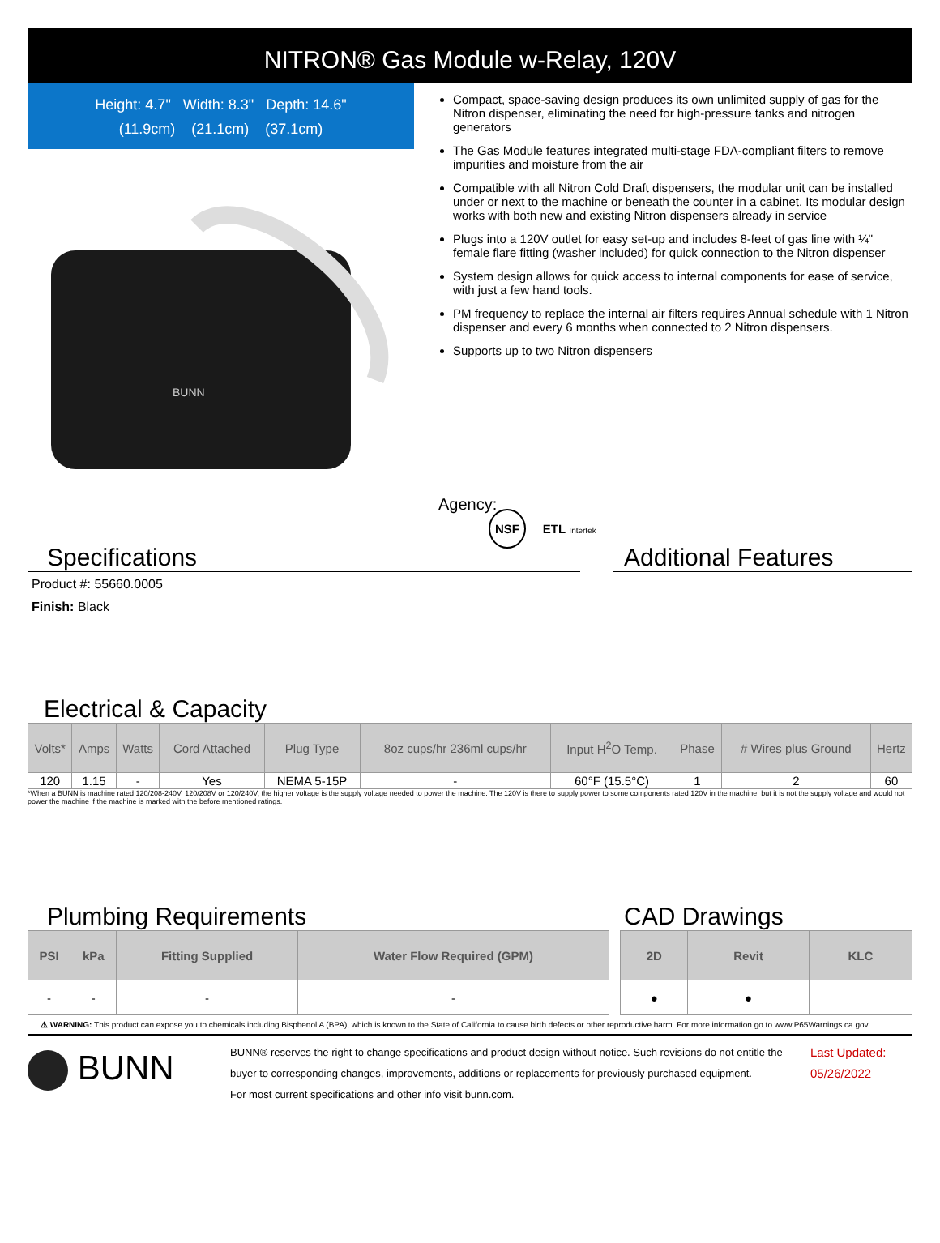NITRON® Gas Module w-Relay, 120V
Height: 4.7" Width: 8.3" Depth: 14.6"
(11.9cm) (21.1cm) (37.1cm)
BUNN
Compact, space-saving design produces its own unlimited supply of gas for the Nitron dispenser, eliminating the need for high-pressure tanks and nitrogen generators
The Gas Module features integrated multi-stage FDA-compliant filters to remove impurities and moisture from the air
Compatible with all Nitron Cold Draft dispensers, the modular unit can be installed under or next to the machine or beneath the counter in a cabinet. Its modular design works with both new and existing Nitron dispensers already in service
Plugs into a 120V outlet for easy set-up and includes 8-feet of gas line with ¼" female flare fitting (washer included) for quick connection to the Nitron dispenser
System design allows for quick access to internal components for ease of service, with just a few hand tools.
PM frequency to replace the internal air filters requires Annual schedule with 1 Nitron dispenser and every 6 months when connected to 2 Nitron dispensers.
Supports up to two Nitron dispensers
Agency:
NSF ETL Intertek
Specifications
Product #: 55660.0005
Finish: Black
Additional Features
Electrical & Capacity
| Volts* | Amps | Watts | Cord Attached | Plug Type | 8oz cups/hr 236ml cups/hr | Input H<sup>2</sup>O Temp. | Phase | # Wires plus Ground | Hertz |
| --- | --- | --- | --- | --- | --- | --- | --- | --- | --- |
| 120 | 1.15 | - | Yes | NEMA 5-15P | - | 60°F (15.5°C) | 1 | 2 | 60 |
*When a BUNN is machine rated 120/208-240V, 120/208V or 120/240V, the higher voltage is the supply voltage needed to power the machine. The 120V is there to supply power to some components rated 120V in the machine, but it is not the supply voltage and would not power the machine if the machine is marked with the before mentioned ratings.
Plumbing Requirements
| PSI | kPa | Fitting Supplied | Water Flow Required (GPM) |
| --- | --- | --- | --- |
| - | - | - | - |
CAD Drawings
| 2D | Revit | KLC |
| --- | --- | --- |
| ● | ● | |
⚠ WARNING: This product can expose you to chemicals including Bisphenol A (BPA), which is known to the State of California to cause birth defects or other reproductive harm. For more information go to www.P65Warnings.ca.gov
BUNN
BUNN® reserves the right to change specifications and product design without notice. Such revisions do not entitle the buyer to corresponding changes, improvements, additions or replacements for previously purchased equipment.
For most current specifications and other info visit bunn.com.
Last Updated:
05/26/2022